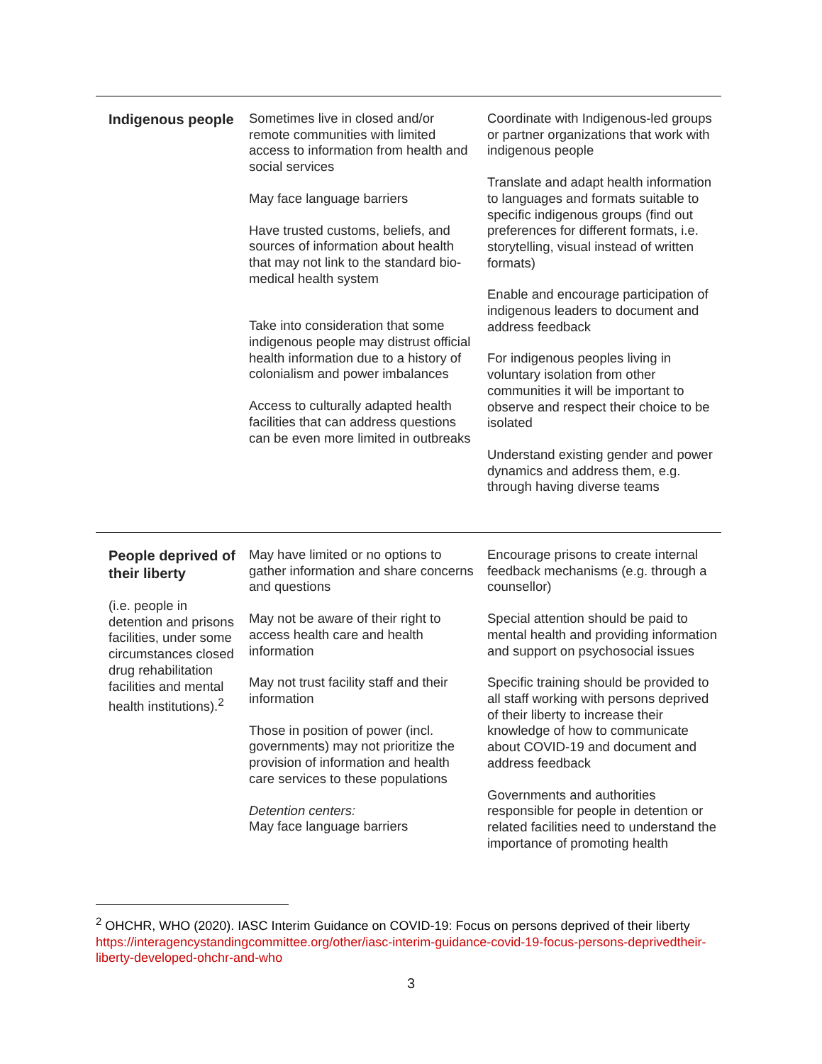| Indigenous people | Sometimes live in closed and/or remote communities with limited access to information from health and social services May face language barriers Have trusted customs, beliefs, and sources of information about health that may not link to the standard bio-medical health system Take into consideration that some indigenous people may distrust official health information due to a history of colonialism and power imbalances Access to culturally adapted health facilities that can address questions can be even more limited in outbreaks | Coordinate with Indigenous-led groups or partner organizations that work with indigenous people Translate and adapt health information to languages and formats suitable to specific indigenous groups (find out preferences for different formats, i.e. storytelling, visual instead of written formats) Enable and encourage participation of indigenous leaders to document and address feedback For indigenous peoples living in voluntary isolation from other communities it will be important to observe and respect their choice to be isolated Understand existing gender and power dynamics and address them, e.g. through having diverse teams |
| People deprived of their liberty (i.e. people in detention and prisons facilities, under some circumstances closed drug rehabilitation facilities and mental health institutions).<sup>2</sup> | May have limited or no options to gather information and share concerns and questions May not be aware of their right to access health care and health information May not trust facility staff and their information Those in position of power (incl. governments) may not prioritize the provision of information and health care services to these populations Detention centers: May face language barriers | Encourage prisons to create internal feedback mechanisms (e.g. through a counsellor) Special attention should be paid to mental health and providing information and support on psychosocial issues Specific training should be provided to all staff working with persons deprived of their liberty to increase their knowledge of how to communicate about COVID-19 and document and address feedback Governments and authorities responsible for people in detention or related facilities need to understand the importance of promoting health |
<sup>2</sup> OHCHR, WHO (2020). IASC Interim Guidance on COVID-19: Focus on persons deprived of their liberty https://interagencystandingcommittee.org/other/iasc-interim-guidance-covid-19-focus-persons-deprivedtheir-liberty-developed-ohchr-and-who
3